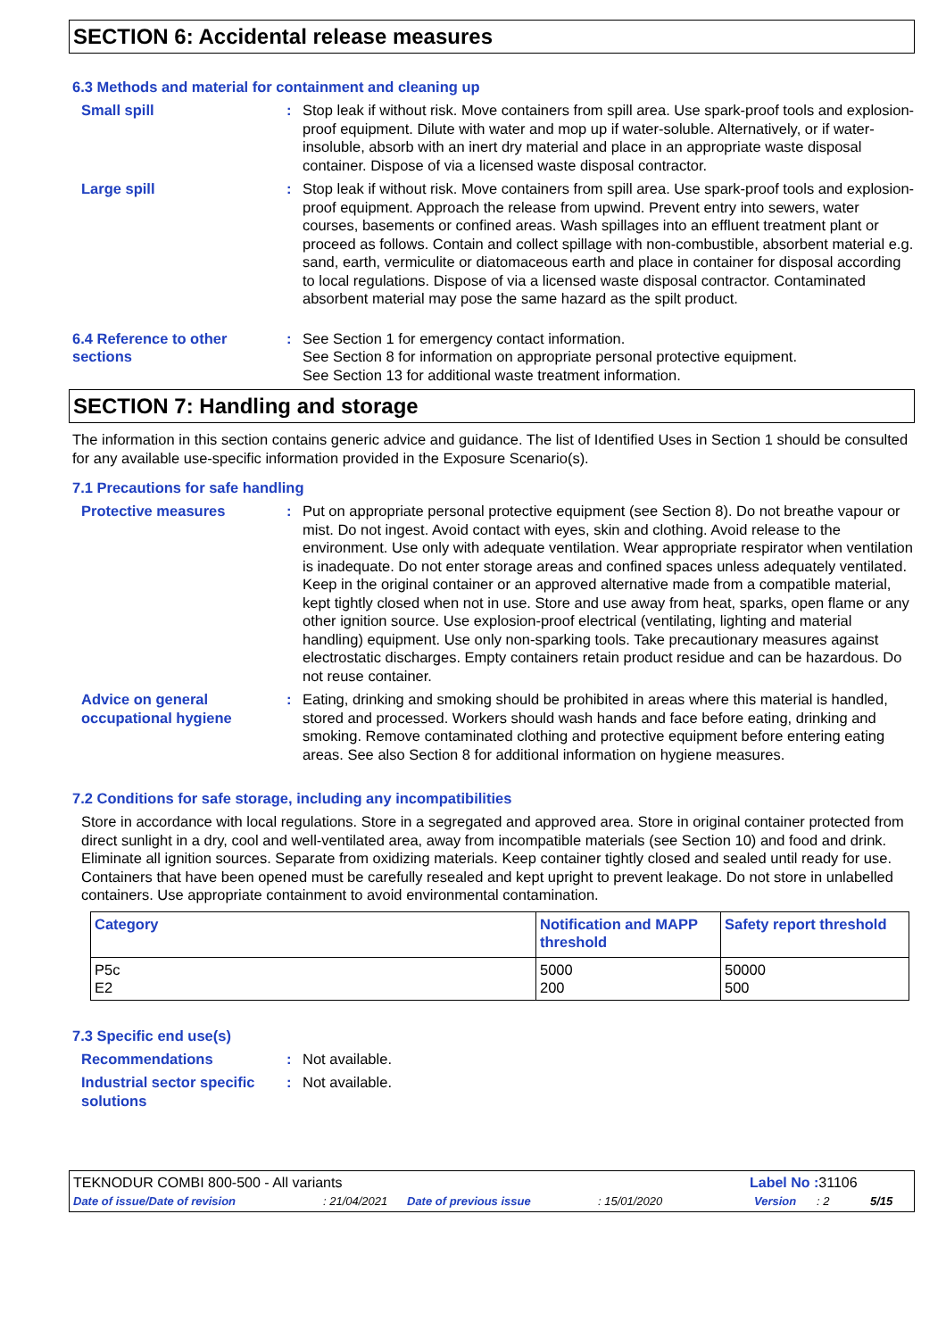SECTION 6: Accidental release measures
6.3 Methods and material for containment and cleaning up
Small spill : Stop leak if without risk. Move containers from spill area. Use spark-proof tools and explosion-proof equipment. Dilute with water and mop up if water-soluble. Alternatively, or if water-insoluble, absorb with an inert dry material and place in an appropriate waste disposal container. Dispose of via a licensed waste disposal contractor.
Large spill : Stop leak if without risk. Move containers from spill area. Use spark-proof tools and explosion-proof equipment. Approach the release from upwind. Prevent entry into sewers, water courses, basements or confined areas. Wash spillages into an effluent treatment plant or proceed as follows. Contain and collect spillage with non-combustible, absorbent material e.g. sand, earth, vermiculite or diatomaceous earth and place in container for disposal according to local regulations. Dispose of via a licensed waste disposal contractor. Contaminated absorbent material may pose the same hazard as the spilt product.
6.4 Reference to other sections
: See Section 1 for emergency contact information.
See Section 8 for information on appropriate personal protective equipment.
See Section 13 for additional waste treatment information.
SECTION 7: Handling and storage
The information in this section contains generic advice and guidance. The list of Identified Uses in Section 1 should be consulted for any available use-specific information provided in the Exposure Scenario(s).
7.1 Precautions for safe handling
Protective measures : Put on appropriate personal protective equipment (see Section 8). Do not breathe vapour or mist. Do not ingest. Avoid contact with eyes, skin and clothing. Avoid release to the environment. Use only with adequate ventilation. Wear appropriate respirator when ventilation is inadequate. Do not enter storage areas and confined spaces unless adequately ventilated. Keep in the original container or an approved alternative made from a compatible material, kept tightly closed when not in use. Store and use away from heat, sparks, open flame or any other ignition source. Use explosion-proof electrical (ventilating, lighting and material handling) equipment. Use only non-sparking tools. Take precautionary measures against electrostatic discharges. Empty containers retain product residue and can be hazardous. Do not reuse container.
Advice on general occupational hygiene
: Eating, drinking and smoking should be prohibited in areas where this material is handled, stored and processed. Workers should wash hands and face before eating, drinking and smoking. Remove contaminated clothing and protective equipment before entering eating areas. See also Section 8 for additional information on hygiene measures.
7.2 Conditions for safe storage, including any incompatibilities
Store in accordance with local regulations. Store in a segregated and approved area. Store in original container protected from direct sunlight in a dry, cool and well-ventilated area, away from incompatible materials (see Section 10) and food and drink. Eliminate all ignition sources. Separate from oxidizing materials. Keep container tightly closed and sealed until ready for use. Containers that have been opened must be carefully resealed and kept upright to prevent leakage. Do not store in unlabelled containers. Use appropriate containment to avoid environmental contamination.
| Category | Notification and MAPP threshold | Safety report threshold |
| --- | --- | --- |
| P5c E2 | 5000 200 | 50000 500 |
7.3 Specific end use(s)
Recommendations : Not available.
Industrial sector specific solutions
: Not available.
TEKNODUR COMBI 800-500 - All variants Label No : 31106
Date of issue/Date of revision: 21/04/2021 Date of previous issue: 15/01/2020 Version: 2 5/15